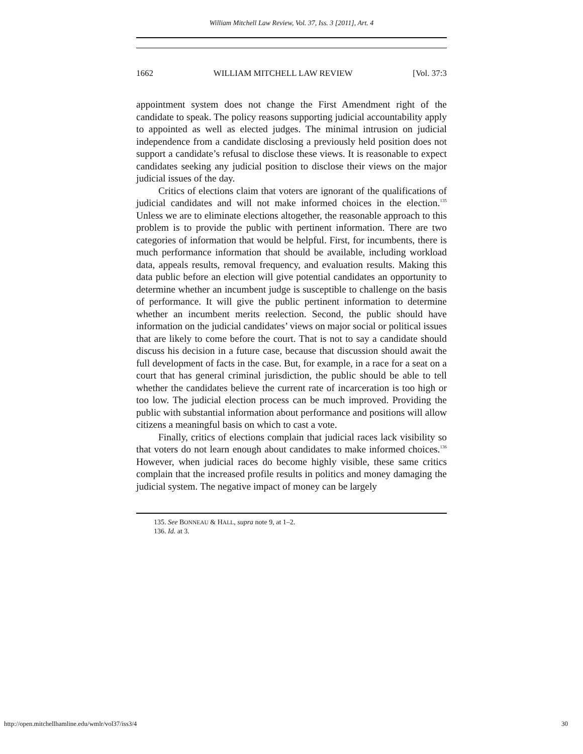William Mitchell Law Review, Vol. 37, Iss. 3 [2011], Art. 4
1662 WILLIAM MITCHELL LAW REVIEW [Vol. 37:3
appointment system does not change the First Amendment right of the candidate to speak. The policy reasons supporting judicial accountability apply to appointed as well as elected judges. The minimal intrusion on judicial independence from a candidate disclosing a previously held position does not support a candidate’s refusal to disclose these views. It is reasonable to expect candidates seeking any judicial position to disclose their views on the major judicial issues of the day.
Critics of elections claim that voters are ignorant of the qualifications of judicial candidates and will not make informed choices in the election.<sup>135</sup> Unless we are to eliminate elections altogether, the reasonable approach to this problem is to provide the public with pertinent information. There are two categories of information that would be helpful. First, for incumbents, there is much performance information that should be available, including workload data, appeals results, removal frequency, and evaluation results. Making this data public before an election will give potential candidates an opportunity to determine whether an incumbent judge is susceptible to challenge on the basis of performance. It will give the public pertinent information to determine whether an incumbent merits reelection. Second, the public should have information on the judicial candidates’ views on major social or political issues that are likely to come before the court. That is not to say a candidate should discuss his decision in a future case, because that discussion should await the full development of facts in the case. But, for example, in a race for a seat on a court that has general criminal jurisdiction, the public should be able to tell whether the candidates believe the current rate of incarceration is too high or too low. The judicial election process can be much improved. Providing the public with substantial information about performance and positions will allow citizens a meaningful basis on which to cast a vote.
Finally, critics of elections complain that judicial races lack visibility so that voters do not learn enough about candidates to make informed choices.<sup>136</sup> However, when judicial races do become highly visible, these same critics complain that the increased profile results in politics and money damaging the judicial system. The negative impact of money can be largely
135. See BONNEAU & HALL, supra note 9, at 1–2.
136. Id. at 3.
http://open.mitchellhamline.edu/wmlr/vol37/iss3/4 30